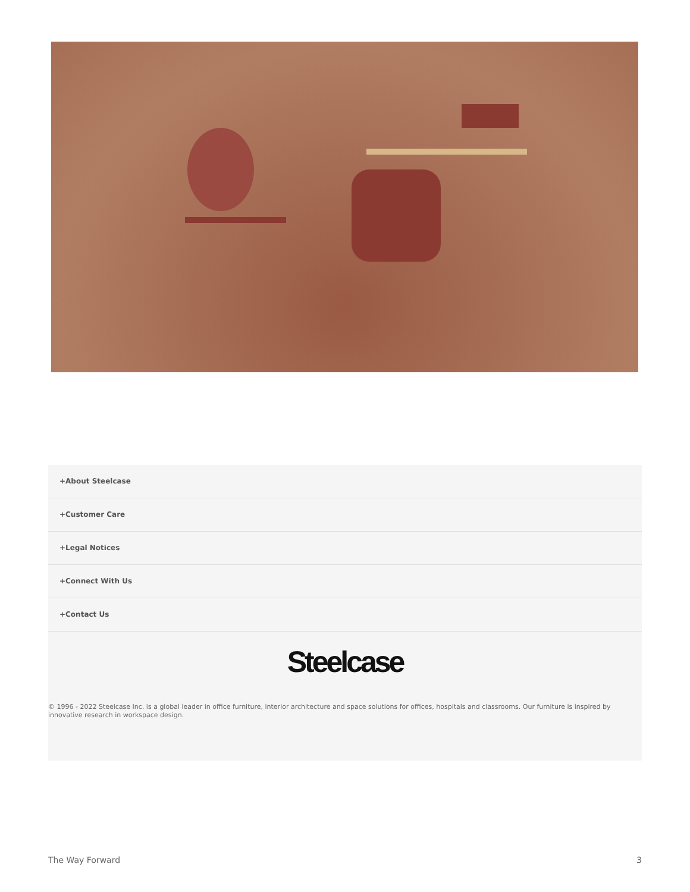+About Steelcase
+Customer Care
+Legal Notices
+Connect With Us
+Contact Us
Steelcase
© 1996 - 2022 Steelcase Inc. is a global leader in office furniture, interior architecture and space solutions for offices, hospitals and classrooms. Our furniture is inspired by innovative research in workspace design.
The Way Forward 3